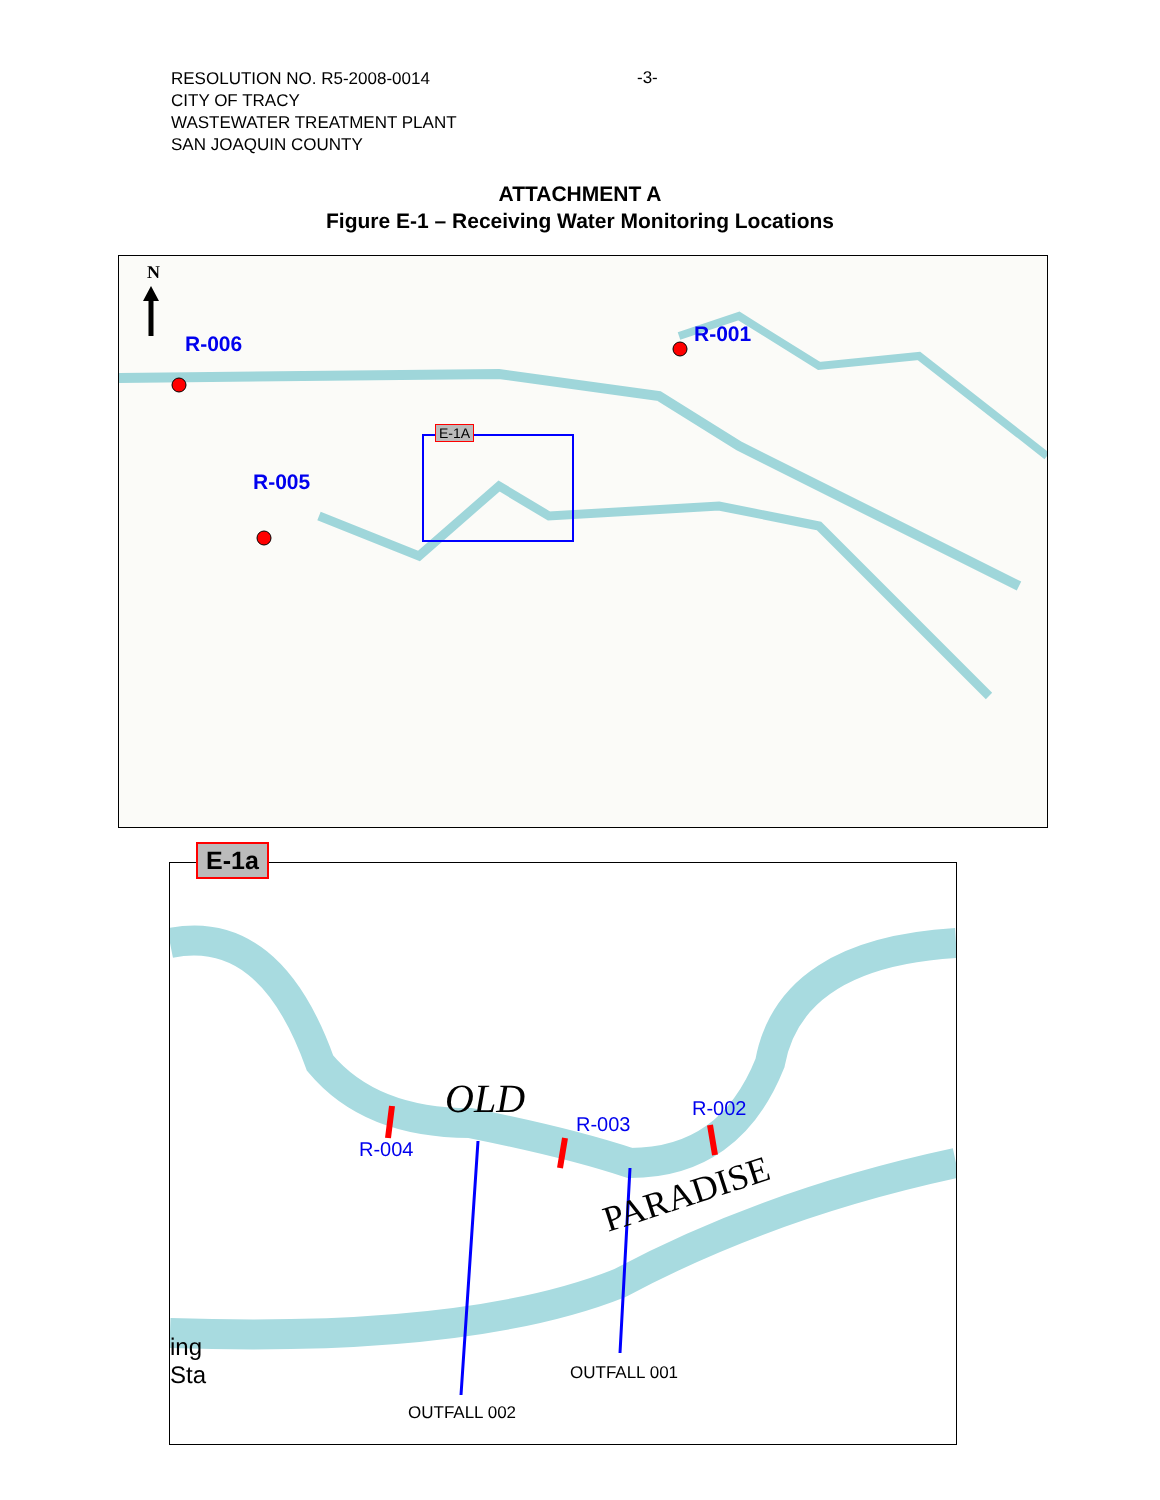RESOLUTION NO. R5-2008-0014
CITY OF TRACY
WASTEWATER TREATMENT PLANT
SAN JOAQUIN COUNTY
-3-
ATTACHMENT A
Figure E-1 – Receiving Water Monitoring Locations
N
R-006
R-005
R-001
E-1A
E-1a
OLD
PARADISE
R-004
R-003
R-002
OUTFALL 001
OUTFALL 002
ing
Sta